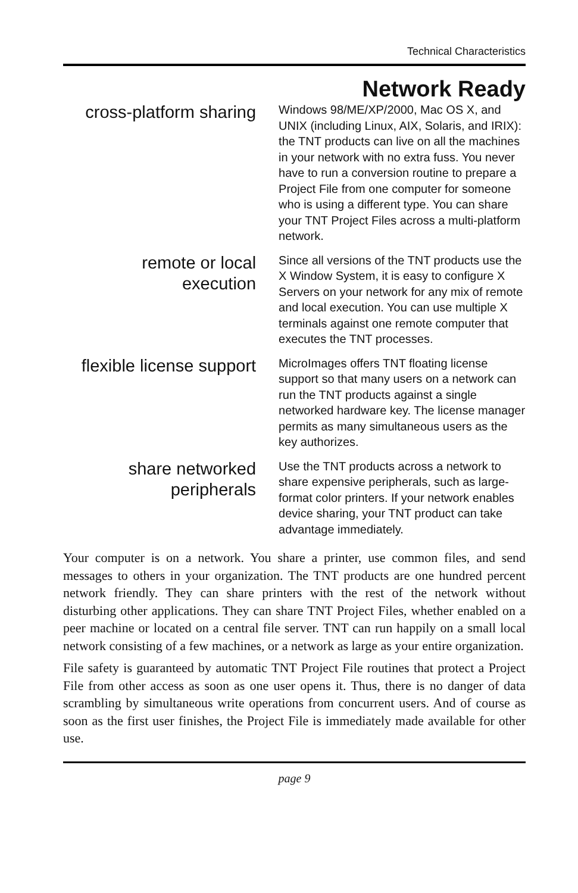Technical Characteristics
Network Ready
cross-platform sharing
Windows 98/ME/XP/2000, Mac OS X, and UNIX (including Linux, AIX, Solaris, and IRIX): the TNT products can live on all the machines in your network with no extra fuss. You never have to run a conversion routine to prepare a Project File from one computer for someone who is using a different type. You can share your TNT Project Files across a multi-platform network.
remote or local
execution
Since all versions of the TNT products use the X Window System, it is easy to configure X Servers on your network for any mix of remote and local execution. You can use multiple X terminals against one remote computer that executes the TNT processes.
flexible license support
MicroImages offers TNT floating license support so that many users on a network can run the TNT products against a single networked hardware key. The license manager permits as many simultaneous users as the key authorizes.
share networked
peripherals
Use the TNT products across a network to share expensive peripherals, such as large-format color printers. If your network enables device sharing, your TNT product can take advantage immediately.
Your computer is on a network. You share a printer, use common files, and send messages to others in your organization. The TNT products are one hundred percent network friendly. They can share printers with the rest of the network without disturbing other applications. They can share TNT Project Files, whether enabled on a peer machine or located on a central file server. TNT can run happily on a small local network consisting of a few machines, or a network as large as your entire organization.
File safety is guaranteed by automatic TNT Project File routines that protect a Project File from other access as soon as one user opens it. Thus, there is no danger of data scrambling by simultaneous write operations from concurrent users. And of course as soon as the first user finishes, the Project File is immediately made available for other use.
page 9